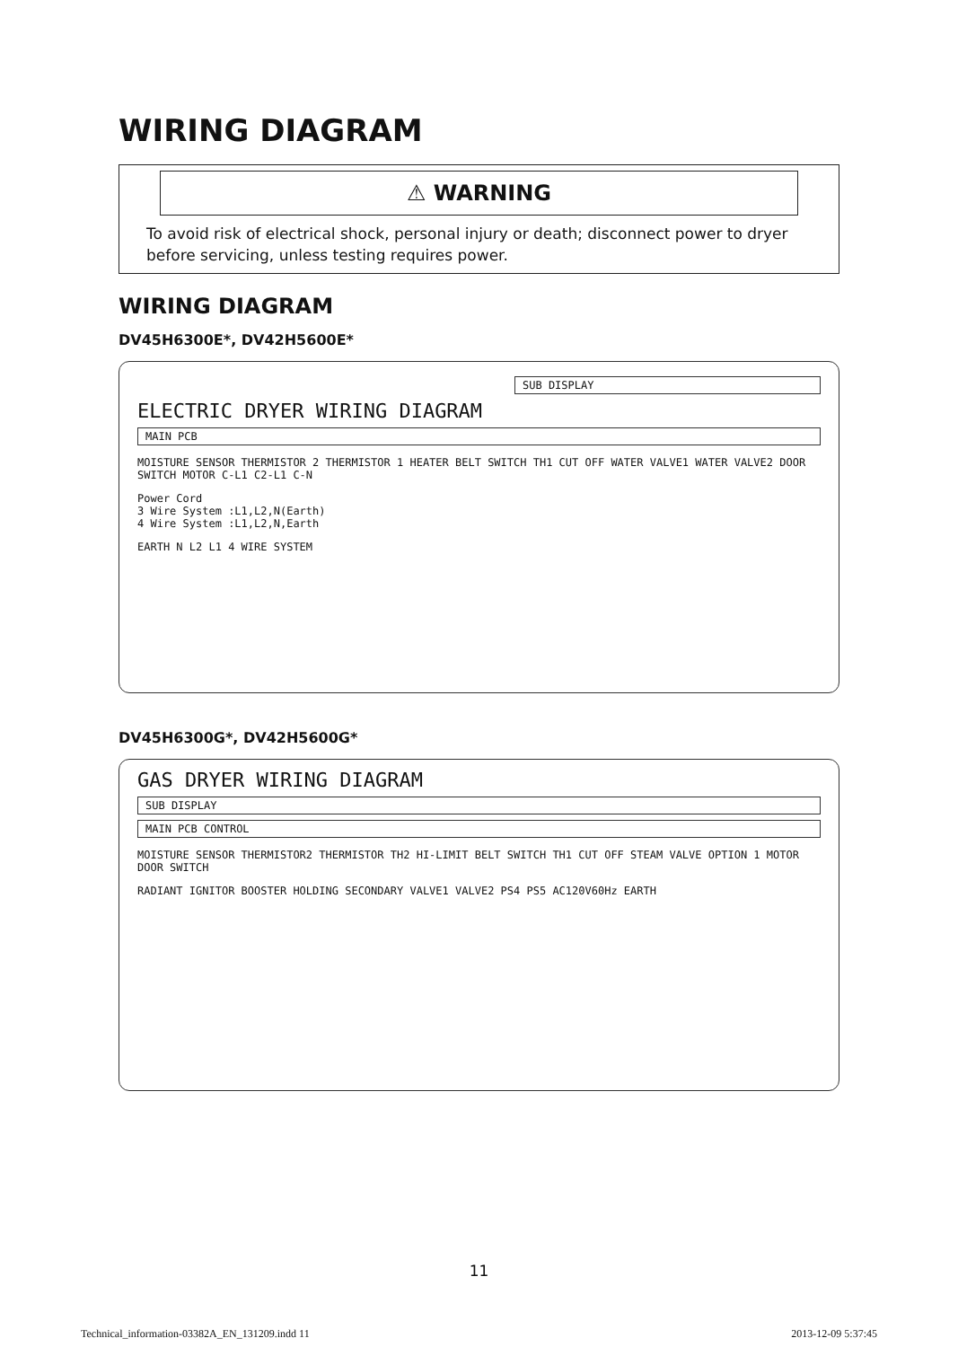WIRING DIAGRAM
⚠ WARNING
To avoid risk of electrical shock, personal injury or death; disconnect power to dryer before servicing, unless testing requires power.
WIRING DIAGRAM
DV45H6300E*, DV42H5600E*
SUB DISPLAY
ELECTRIC DRYER WIRING DIAGRAM
MAIN PCB
MOISTURE SENSOR THERMISTOR 2 THERMISTOR 1 HEATER BELT SWITCH TH1 CUT OFF WATER VALVE1 WATER VALVE2 DOOR SWITCH MOTOR C-L1 C2-L1 C-N
Power Cord
3 Wire System :L1,L2,N(Earth)
4 Wire System :L1,L2,N,Earth
EARTH N L2 L1 4 WIRE SYSTEM
DV45H6300G*, DV42H5600G*
GAS DRYER WIRING DIAGRAM
SUB DISPLAY
MAIN PCB CONTROL
MOISTURE SENSOR THERMISTOR2 THERMISTOR TH2 HI-LIMIT BELT SWITCH TH1 CUT OFF STEAM VALVE OPTION 1 MOTOR DOOR SWITCH
RADIANT IGNITOR BOOSTER HOLDING SECONDARY VALVE1 VALVE2 PS4 PS5 AC120V60Hz EARTH
11
Technical_information-03382A_EN_131209.indd 11 2013-12-09 5:37:45